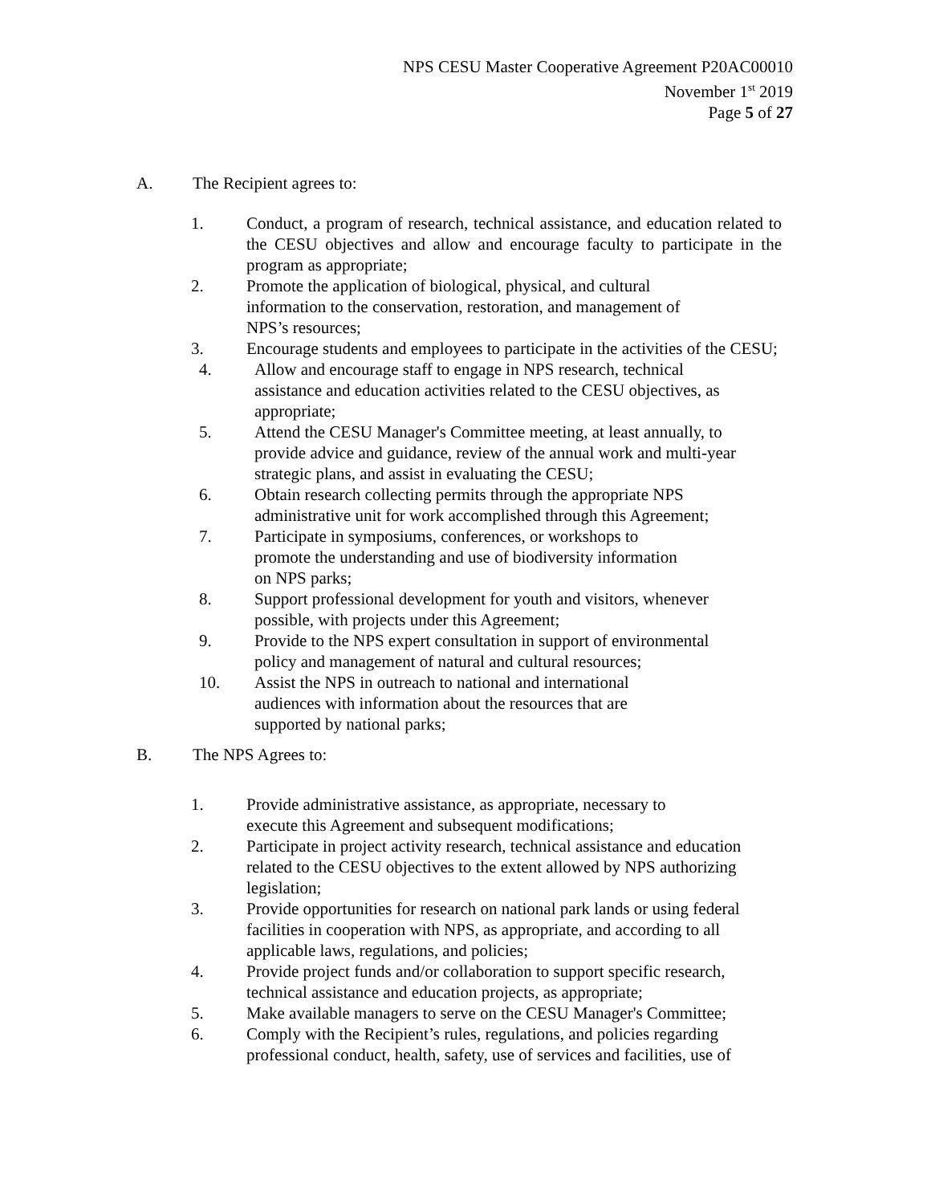NPS CESU Master Cooperative Agreement P20AC00010
November 1<sup>st</sup> 2019
Page 5 of 27
A. The Recipient agrees to:
1. Conduct, a program of research, technical assistance, and education related to the CESU objectives and allow and encourage faculty to participate in the program as appropriate;
2. Promote the application of biological, physical, and cultural information to the conservation, restoration, and management of NPS’s resources;
3. Encourage students and employees to participate in the activities of the CESU;
4. Allow and encourage staff to engage in NPS research, technical assistance and education activities related to the CESU objectives, as appropriate;
5. Attend the CESU Manager's Committee meeting, at least annually, to provide advice and guidance, review of the annual work and multi-year strategic plans, and assist in evaluating the CESU;
6. Obtain research collecting permits through the appropriate NPS administrative unit for work accomplished through this Agreement;
7. Participate in symposiums, conferences, or workshops to promote the understanding and use of biodiversity information on NPS parks;
8. Support professional development for youth and visitors, whenever possible, with projects under this Agreement;
9. Provide to the NPS expert consultation in support of environmental policy and management of natural and cultural resources;
10. Assist the NPS in outreach to national and international audiences with information about the resources that are supported by national parks;
B. The NPS Agrees to:
1. Provide administrative assistance, as appropriate, necessary to execute this Agreement and subsequent modifications;
2. Participate in project activity research, technical assistance and education related to the CESU objectives to the extent allowed by NPS authorizing legislation;
3. Provide opportunities for research on national park lands or using federal facilities in cooperation with NPS, as appropriate, and according to all applicable laws, regulations, and policies;
4. Provide project funds and/or collaboration to support specific research, technical assistance and education projects, as appropriate;
5. Make available managers to serve on the CESU Manager's Committee;
6. Comply with the Recipient’s rules, regulations, and policies regarding professional conduct, health, safety, use of services and facilities, use of